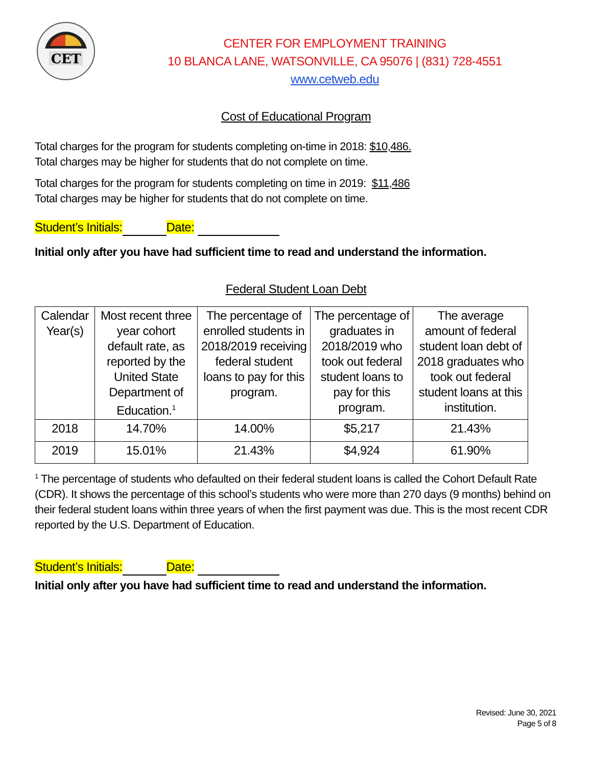CET
CENTER FOR EMPLOYMENT TRAINING
10 BLANCA LANE, WATSONVILLE, CA 95076 | (831) 728-4551
www.cetweb.edu
Cost of Educational Program
Total charges for the program for students completing on-time in 2018: $10,486.
Total charges may be higher for students that do not complete on time.
Total charges for the program for students completing on time in 2019: $11,486
Total charges may be higher for students that do not complete on time.
Student’s Initials: Date:
Initial only after you have had sufficient time to read and understand the information.
Federal Student Loan Debt
| Calendar Year(s) | Most recent three year cohort default rate, as reported by the United State Department of Education.<sup>1</sup> | The percentage of enrolled students in 2018/2019 receiving federal student loans to pay for this program. | The percentage of graduates in 2018/2019 who took out federal student loans to pay for this program. | The average amount of federal student loan debt of 2018 graduates who took out federal student loans at this institution. |
| --- | --- | --- | --- | --- |
| 2018 | 14.70% | 14.00% | $5,217 | 21.43% |
| 2019 | 15.01% | 21.43% | $4,924 | 61.90% |
<sup>1</sup> The percentage of students who defaulted on their federal student loans is called the Cohort Default Rate (CDR). It shows the percentage of this school’s students who were more than 270 days (9 months) behind on their federal student loans within three years of when the first payment was due. This is the most recent CDR reported by the U.S. Department of Education.
Student’s Initials: Date:
Initial only after you have had sufficient time to read and understand the information.
Revised: June 30, 2021
Page 5 of 8